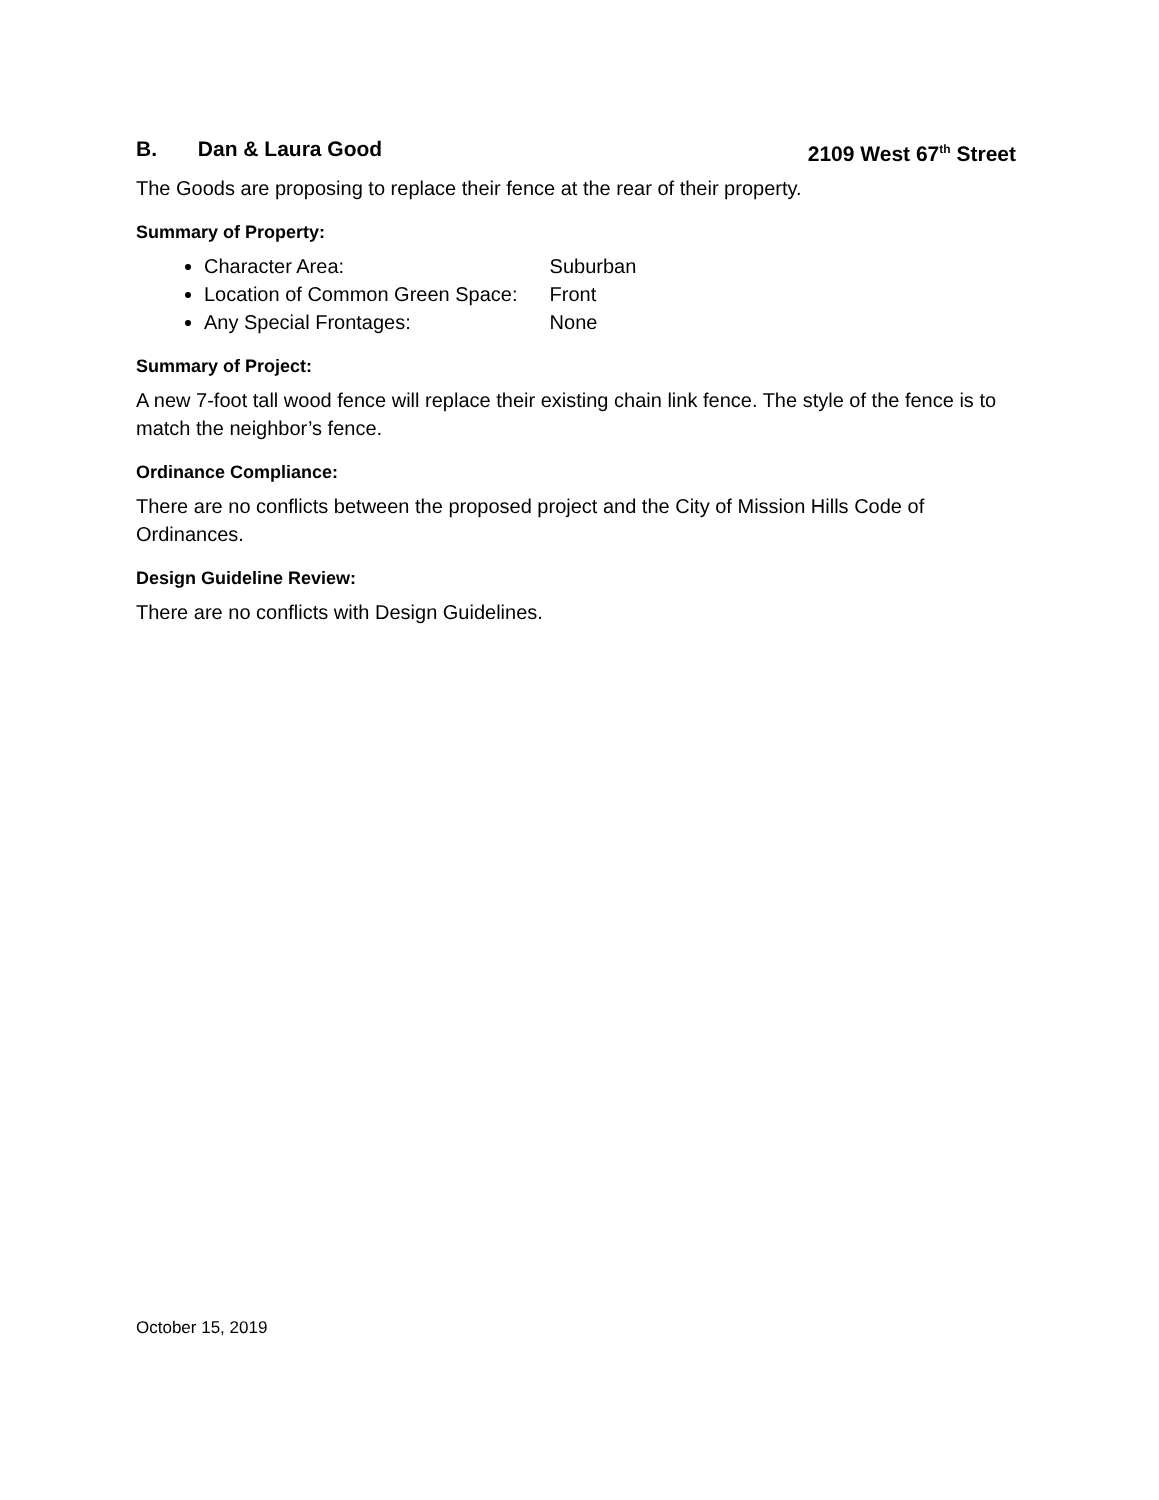B. Dan & Laura Good 2109 West 67<sup>th</sup> Street
The Goods are proposing to replace their fence at the rear of their property.
Summary of Property:
Character Area: Suburban
Location of Common Green Space: Front
Any Special Frontages: None
Summary of Project:
A new 7-foot tall wood fence will replace their existing chain link fence. The style of the fence is to match the neighbor’s fence.
Ordinance Compliance:
There are no conflicts between the proposed project and the City of Mission Hills Code of Ordinances.
Design Guideline Review:
There are no conflicts with Design Guidelines.
October 15, 2019